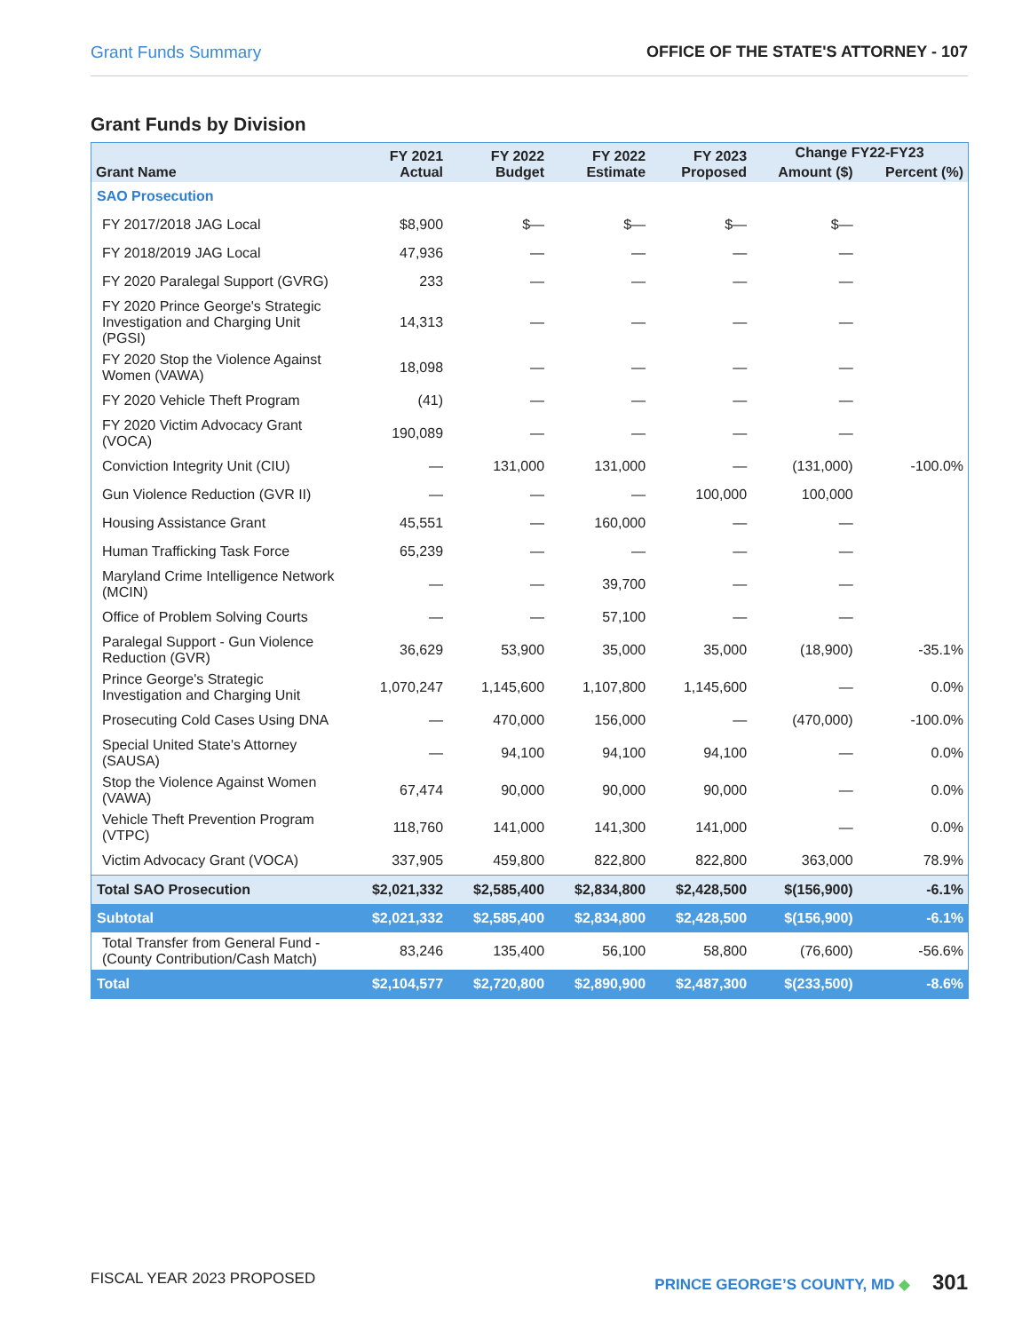Grant Funds Summary OFFICE OF THE STATE'S ATTORNEY - 107
Grant Funds by Division
| Grant Name | FY 2021 Actual | FY 2022 Budget | FY 2022 Estimate | FY 2023 Proposed | Change FY22-FY23 | |
| --- | --- | --- | --- | --- | --- | --- |
| | | | | | Amount ($) | Percent (%) |
| SAO Prosecution | | | | | | |
| FY 2017/2018 JAG Local | $8,900 | $— | $— | $— | $— | |
| FY 2018/2019 JAG Local | 47,936 | — | — | — | — | |
| FY 2020 Paralegal Support (GVRG) | 233 | — | — | — | — | |
| FY 2020 Prince George's Strategic Investigation and Charging Unit (PGSI) | 14,313 | — | — | — | — | |
| FY 2020 Stop the Violence Against Women (VAWA) | 18,098 | — | — | — | — | |
| FY 2020 Vehicle Theft Program | (41) | — | — | — | — | |
| FY 2020 Victim Advocacy Grant (VOCA) | 190,089 | — | — | — | — | |
| Conviction Integrity Unit (CIU) | — | 131,000 | 131,000 | — | (131,000) | -100.0% |
| Gun Violence Reduction (GVR II) | — | — | — | 100,000 | 100,000 | |
| Housing Assistance Grant | 45,551 | — | 160,000 | — | — | |
| Human Trafficking Task Force | 65,239 | — | — | — | — | |
| Maryland Crime Intelligence Network (MCIN) | — | — | 39,700 | — | — | |
| Office of Problem Solving Courts | — | — | 57,100 | — | — | |
| Paralegal Support - Gun Violence Reduction (GVR) | 36,629 | 53,900 | 35,000 | 35,000 | (18,900) | -35.1% |
| Prince George's Strategic Investigation and Charging Unit | 1,070,247 | 1,145,600 | 1,107,800 | 1,145,600 | — | 0.0% |
| Prosecuting Cold Cases Using DNA | — | 470,000 | 156,000 | — | (470,000) | -100.0% |
| Special United State's Attorney (SAUSA) | — | 94,100 | 94,100 | 94,100 | — | 0.0% |
| Stop the Violence Against Women (VAWA) | 67,474 | 90,000 | 90,000 | 90,000 | — | 0.0% |
| Vehicle Theft Prevention Program (VTPC) | 118,760 | 141,000 | 141,300 | 141,000 | — | 0.0% |
| Victim Advocacy Grant (VOCA) | 337,905 | 459,800 | 822,800 | 822,800 | 363,000 | 78.9% |
| Total SAO Prosecution | $2,021,332 | $2,585,400 | $2,834,800 | $2,428,500 | $(156,900) | -6.1% |
| Subtotal | $2,021,332 | $2,585,400 | $2,834,800 | $2,428,500 | $(156,900) | -6.1% |
| Total Transfer from General Fund - (County Contribution/Cash Match) | 83,246 | 135,400 | 56,100 | 58,800 | (76,600) | -56.6% |
| Total | $2,104,577 | $2,720,800 | $2,890,900 | $2,487,300 | $(233,500) | -8.6% |
FISCAL YEAR 2023 PROPOSED PRINCE GEORGE’S COUNTY, MD ◆ 301